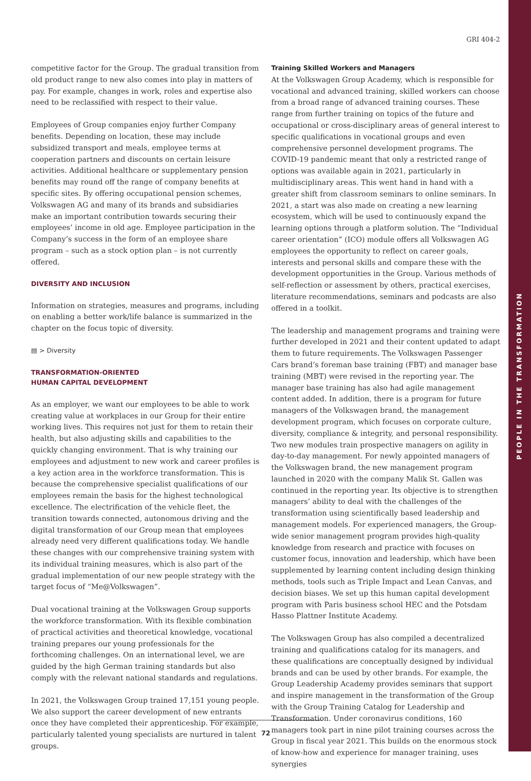PEOPLE IN THE TRANSFORMATION
GRI 404-2
competitive factor for the Group. The gradual transition from old product range to new also comes into play in matters of pay. For example, changes in work, roles and expertise also need to be reclassified with respect to their value.
Employees of Group companies enjoy further Company benefits. Depending on location, these may include subsidized transport and meals, employee terms at cooperation partners and discounts on certain leisure activities. Additional healthcare or supplementary pension benefits may round off the range of company benefits at specific sites. By offering occupational pension schemes, Volkswagen AG and many of its brands and subsidiaries make an important contribution towards securing their employees’ income in old age. Employee participation in the Company’s success in the form of an employee share program – such as a stock option plan – is not currently offered.
DIVERSITY AND INCLUSION
Information on strategies, measures and programs, including on enabling a better work/life balance is summarized in the chapter on the focus topic of diversity.
▤ > Diversity
TRANSFORMATION-ORIENTED
HUMAN CAPITAL DEVELOPMENT
As an employer, we want our employees to be able to work creating value at workplaces in our Group for their entire working lives. This requires not just for them to retain their health, but also adjusting skills and capabilities to the quickly changing environment. That is why training our employees and adjustment to new work and career profiles is a key action area in the workforce transformation. This is because the comprehensive specialist qualifications of our employees remain the basis for the highest technological excellence. The electrification of the vehicle fleet, the transition towards connected, autonomous driving and the digital transformation of our Group mean that employees already need very different qualifications today. We handle these changes with our comprehensive training system with its individual training measures, which is also part of the gradual implementation of our new people strategy with the target focus of “Me@Volkswagen”.
Dual vocational training at the Volkswagen Group supports the workforce transformation. With its flexible combination of practical activities and theoretical knowledge, vocational training prepares our young professionals for the forthcoming challenges. On an international level, we are guided by the high German training standards but also comply with the relevant national standards and regulations.
In 2021, the Volkswagen Group trained 17,151 young people. We also support the career development of new entrants once they have completed their apprenticeship. For example, particularly talented young specialists are nurtured in talent groups.
Training Skilled Workers and Managers
At the Volkswagen Group Academy, which is responsible for vocational and advanced training, skilled workers can choose from a broad range of advanced training courses. These range from further training on topics of the future and occupational or cross-disciplinary areas of general interest to specific qualifications in vocational groups and even comprehensive personnel development programs. The COVID-19 pandemic meant that only a restricted range of options was available again in 2021, particularly in multidisciplinary areas. This went hand in hand with a greater shift from classroom seminars to online seminars. In 2021, a start was also made on creating a new learning ecosystem, which will be used to continuously expand the learning options through a platform solution. The “Individual career orientation” (ICO) module offers all Volkswagen AG employees the opportunity to reflect on career goals, interests and personal skills and compare these with the development opportunities in the Group. Various methods of self-reflection or assessment by others, practical exercises, literature recommendations, seminars and podcasts are also offered in a toolkit.
The leadership and management programs and training were further developed in 2021 and their content updated to adapt them to future requirements. The Volkswagen Passenger Cars brand’s foreman base training (FBT) and manager base training (MBT) were revised in the reporting year. The manager base training has also had agile management content added. In addition, there is a program for future managers of the Volkswagen brand, the management development program, which focuses on corporate culture, diversity, compliance & integrity, and personal responsibility. Two new modules train prospective managers on agility in day-to-day management. For newly appointed managers of the Volkswagen brand, the new management program launched in 2020 with the company Malik St. Gallen was continued in the reporting year. Its objective is to strengthen managers’ ability to deal with the challenges of the transformation using scientifically based leadership and management models. For experienced managers, the Group-wide senior management program provides high-quality knowledge from research and practice with focuses on customer focus, innovation and leadership, which have been supplemented by learning content including design thinking methods, tools such as Triple Impact and Lean Canvas, and decision biases. We set up this human capital development program with Paris business school HEC and the Potsdam Hasso Plattner Institute Academy.
The Volkswagen Group has also compiled a decentralized training and qualifications catalog for its managers, and these qualifications are conceptually designed by individual brands and can be used by other brands. For example, the Group Leadership Academy provides seminars that support and inspire management in the transformation of the Group with the Group Training Catalog for Leadership and Transformation. Under coronavirus conditions, 160 managers took part in nine pilot training courses across the Group in fiscal year 2021. This builds on the enormous stock of know-how and experience for manager training, uses synergies
72